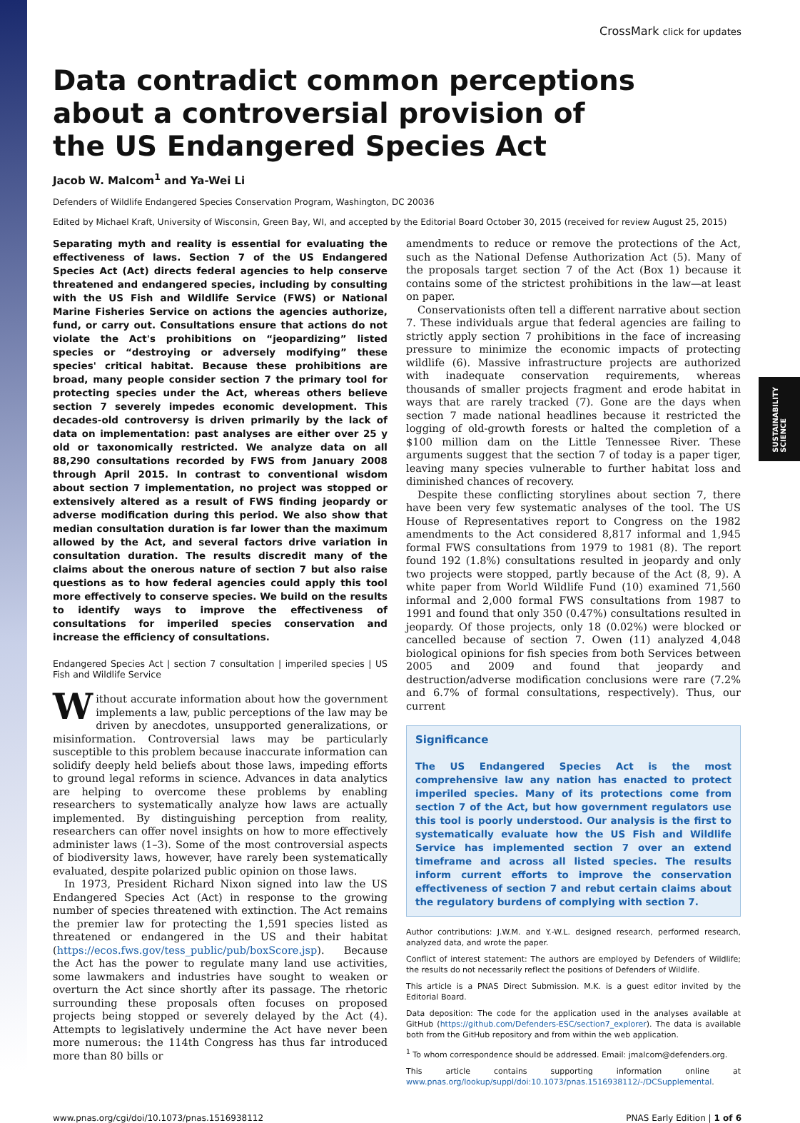SUSTAINABILITY SCIENCE
CrossMark click for updates
Data contradict common perceptions about a controversial provision of the US Endangered Species Act
Jacob W. Malcom<sup>1</sup> and Ya-Wei Li
Defenders of Wildlife Endangered Species Conservation Program, Washington, DC 20036
Edited by Michael Kraft, University of Wisconsin, Green Bay, WI, and accepted by the Editorial Board October 30, 2015 (received for review August 25, 2015)
Separating myth and reality is essential for evaluating the effectiveness of laws. Section 7 of the US Endangered Species Act (Act) directs federal agencies to help conserve threatened and endangered species, including by consulting with the US Fish and Wildlife Service (FWS) or National Marine Fisheries Service on actions the agencies authorize, fund, or carry out. Consultations ensure that actions do not violate the Act's prohibitions on “jeopardizing” listed species or “destroying or adversely modifying” these species' critical habitat. Because these prohibitions are broad, many people consider section 7 the primary tool for protecting species under the Act, whereas others believe section 7 severely impedes economic development. This decades-old controversy is driven primarily by the lack of data on implementation: past analyses are either over 25 y old or taxonomically restricted. We analyze data on all 88,290 consultations recorded by FWS from January 2008 through April 2015. In contrast to conventional wisdom about section 7 implementation, no project was stopped or extensively altered as a result of FWS finding jeopardy or adverse modification during this period. We also show that median consultation duration is far lower than the maximum allowed by the Act, and several factors drive variation in consultation duration. The results discredit many of the claims about the onerous nature of section 7 but also raise questions as to how federal agencies could apply this tool more effectively to conserve species. We build on the results to identify ways to improve the effectiveness of consultations for imperiled species conservation and increase the efficiency of consultations.
Endangered Species Act | section 7 consultation | imperiled species | US Fish and Wildlife Service
Without accurate information about how the government implements a law, public perceptions of the law may be driven by anecdotes, unsupported generalizations, or misinformation. Controversial laws may be particularly susceptible to this problem because inaccurate information can solidify deeply held beliefs about those laws, impeding efforts to ground legal reforms in science. Advances in data analytics are helping to overcome these problems by enabling researchers to systematically analyze how laws are actually implemented. By distinguishing perception from reality, researchers can offer novel insights on how to more effectively administer laws (1–3). Some of the most controversial aspects of biodiversity laws, however, have rarely been systematically evaluated, despite polarized public opinion on those laws.
In 1973, President Richard Nixon signed into law the US Endangered Species Act (Act) in response to the growing number of species threatened with extinction. The Act remains the premier law for protecting the 1,591 species listed as threatened or endangered in the US and their habitat (https://ecos.fws.gov/tess_public/pub/boxScore.jsp). Because the Act has the power to regulate many land use activities, some lawmakers and industries have sought to weaken or overturn the Act since shortly after its passage. The rhetoric surrounding these proposals often focuses on proposed projects being stopped or severely delayed by the Act (4). Attempts to legislatively undermine the Act have never been more numerous: the 114th Congress has thus far introduced more than 80 bills or
amendments to reduce or remove the protections of the Act, such as the National Defense Authorization Act (5). Many of the proposals target section 7 of the Act (Box 1) because it contains some of the strictest prohibitions in the law—at least on paper.
Conservationists often tell a different narrative about section 7. These individuals argue that federal agencies are failing to strictly apply section 7 prohibitions in the face of increasing pressure to minimize the economic impacts of protecting wildlife (6). Massive infrastructure projects are authorized with inadequate conservation requirements, whereas thousands of smaller projects fragment and erode habitat in ways that are rarely tracked (7). Gone are the days when section 7 made national headlines because it restricted the logging of old-growth forests or halted the completion of a $100 million dam on the Little Tennessee River. These arguments suggest that the section 7 of today is a paper tiger, leaving many species vulnerable to further habitat loss and diminished chances of recovery.
Despite these conflicting storylines about section 7, there have been very few systematic analyses of the tool. The US House of Representatives report to Congress on the 1982 amendments to the Act considered 8,817 informal and 1,945 formal FWS consultations from 1979 to 1981 (8). The report found 192 (1.8%) consultations resulted in jeopardy and only two projects were stopped, partly because of the Act (8, 9). A white paper from World Wildlife Fund (10) examined 71,560 informal and 2,000 formal FWS consultations from 1987 to 1991 and found that only 350 (0.47%) consultations resulted in jeopardy. Of those projects, only 18 (0.02%) were blocked or cancelled because of section 7. Owen (11) analyzed 4,048 biological opinions for fish species from both Services between 2005 and 2009 and found that jeopardy and destruction/adverse modification conclusions were rare (7.2% and 6.7% of formal consultations, respectively). Thus, our current
Significance
The US Endangered Species Act is the most comprehensive law any nation has enacted to protect imperiled species. Many of its protections come from section 7 of the Act, but how government regulators use this tool is poorly understood. Our analysis is the first to systematically evaluate how the US Fish and Wildlife Service has implemented section 7 over an extend timeframe and across all listed species. The results inform current efforts to improve the conservation effectiveness of section 7 and rebut certain claims about the regulatory burdens of complying with section 7.
Author contributions: J.W.M. and Y.-W.L. designed research, performed research, analyzed data, and wrote the paper.
Conflict of interest statement: The authors are employed by Defenders of Wildlife; the results do not necessarily reflect the positions of Defenders of Wildlife.
This article is a PNAS Direct Submission. M.K. is a guest editor invited by the Editorial Board.
Data deposition: The code for the application used in the analyses available at GitHub (https://github.com/Defenders-ESC/section7_explorer). The data is available both from the GitHub repository and from within the web application.
<sup>1</sup> To whom correspondence should be addressed. Email: jmalcom@defenders.org.
This article contains supporting information online at www.pnas.org/lookup/suppl/doi:10.1073/pnas.1516938112/-/DCSupplemental.
www.pnas.org/cgi/doi/10.1073/pnas.1516938112 PNAS Early Edition | 1 of 6